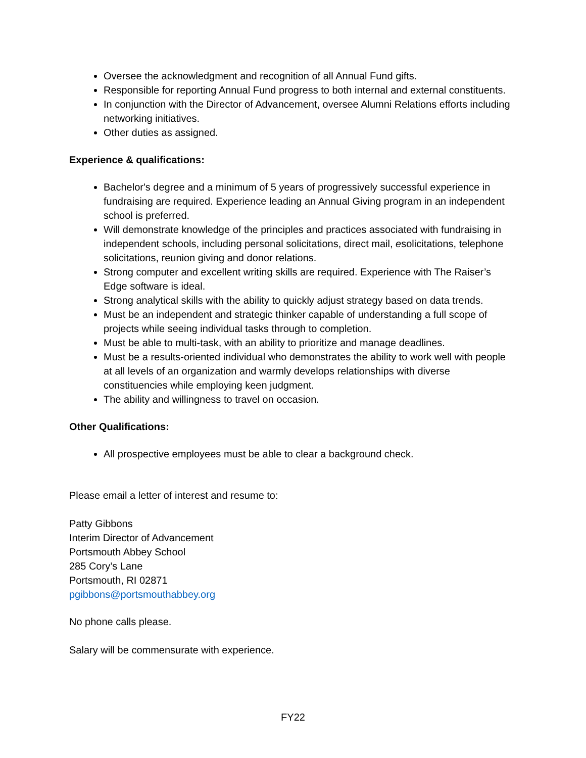Oversee the acknowledgment and recognition of all Annual Fund gifts.
Responsible for reporting Annual Fund progress to both internal and external constituents.
In conjunction with the Director of Advancement, oversee Alumni Relations efforts including networking initiatives.
Other duties as assigned.
Experience & qualifications:
Bachelor's degree and a minimum of 5 years of progressively successful experience in fundraising are required. Experience leading an Annual Giving program in an independent school is preferred.
Will demonstrate knowledge of the principles and practices associated with fundraising in independent schools, including personal solicitations, direct mail, esolicitations, telephone solicitations, reunion giving and donor relations.
Strong computer and excellent writing skills are required. Experience with The Raiser’s Edge software is ideal.
Strong analytical skills with the ability to quickly adjust strategy based on data trends.
Must be an independent and strategic thinker capable of understanding a full scope of projects while seeing individual tasks through to completion.
Must be able to multi-task, with an ability to prioritize and manage deadlines.
Must be a results-oriented individual who demonstrates the ability to work well with people at all levels of an organization and warmly develops relationships with diverse constituencies while employing keen judgment.
The ability and willingness to travel on occasion.
Other Qualifications:
All prospective employees must be able to clear a background check.
Please email a letter of interest and resume to:
Patty Gibbons
Interim Director of Advancement
Portsmouth Abbey School
285 Cory’s Lane
Portsmouth, RI 02871
pgibbons@portsmouthabbey.org
No phone calls please.
Salary will be commensurate with experience.
FY22